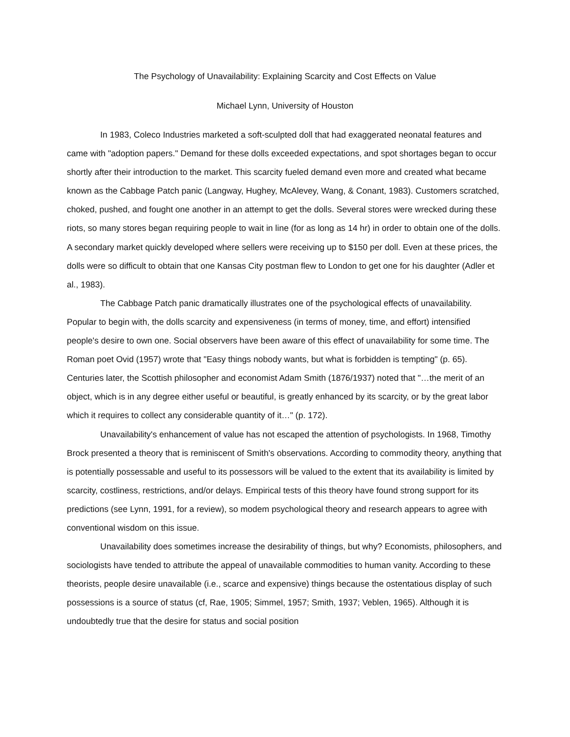The Psychology of Unavailability: Explaining Scarcity and Cost Effects on Value
Michael Lynn, University of Houston
In 1983, Coleco Industries marketed a soft-sculpted doll that had exaggerated neonatal features and came with "adoption papers." Demand for these dolls exceeded expectations, and spot shortages began to occur shortly after their introduction to the market. This scarcity fueled demand even more and created what became known as the Cabbage Patch panic (Langway, Hughey, McAlevey, Wang, & Conant, 1983). Customers scratched, choked, pushed, and fought one another in an attempt to get the dolls. Several stores were wrecked during these riots, so many stores began requiring people to wait in line (for as long as 14 hr) in order to obtain one of the dolls. A secondary market quickly developed where sellers were receiving up to $150 per doll. Even at these prices, the dolls were so difficult to obtain that one Kansas City postman flew to London to get one for his daughter (Adler et al., 1983).
The Cabbage Patch panic dramatically illustrates one of the psychological effects of unavailability. Popular to begin with, the dolls scarcity and expensiveness (in terms of money, time, and effort) intensified people's desire to own one. Social observers have been aware of this effect of unavailability for some time. The Roman poet Ovid (1957) wrote that "Easy things nobody wants, but what is forbidden is tempting" (p. 65). Centuries later, the Scottish philosopher and economist Adam Smith (1876/1937) noted that "…the merit of an object, which is in any degree either useful or beautiful, is greatly enhanced by its scarcity, or by the great labor which it requires to collect any considerable quantity of it…" (p. 172).
Unavailability's enhancement of value has not escaped the attention of psychologists. In 1968, Timothy Brock presented a theory that is reminiscent of Smith's observations. According to commodity theory, anything that is potentially possessable and useful to its possessors will be valued to the extent that its availability is limited by scarcity, costliness, restrictions, and/or delays. Empirical tests of this theory have found strong support for its predictions (see Lynn, 1991, for a review), so modem psychological theory and research appears to agree with conventional wisdom on this issue.
Unavailability does sometimes increase the desirability of things, but why? Economists, philosophers, and sociologists have tended to attribute the appeal of unavailable commodities to human vanity. According to these theorists, people desire unavailable (i.e., scarce and expensive) things because the ostentatious display of such possessions is a source of status (cf, Rae, 1905; Simmel, 1957; Smith, 1937; Veblen, 1965). Although it is undoubtedly true that the desire for status and social position